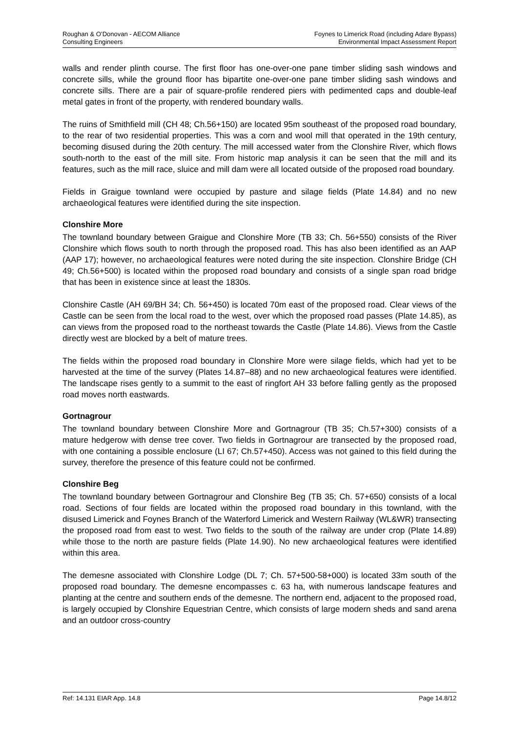Roughan & O’Donovan - AECOM Alliance
Consulting Engineers
Foynes to Limerick Road (including Adare Bypass)
Environmental Impact Assessment Report
walls and render plinth course. The first floor has one-over-one pane timber sliding sash windows and concrete sills, while the ground floor has bipartite one-over-one pane timber sliding sash windows and concrete sills. There are a pair of square-profile rendered piers with pedimented caps and double-leaf metal gates in front of the property, with rendered boundary walls.
The ruins of Smithfield mill (CH 48; Ch.56+150) are located 95m southeast of the proposed road boundary, to the rear of two residential properties. This was a corn and wool mill that operated in the 19th century, becoming disused during the 20th century. The mill accessed water from the Clonshire River, which flows south-north to the east of the mill site. From historic map analysis it can be seen that the mill and its features, such as the mill race, sluice and mill dam were all located outside of the proposed road boundary.
Fields in Graigue townland were occupied by pasture and silage fields (Plate 14.84) and no new archaeological features were identified during the site inspection.
Clonshire More
The townland boundary between Graigue and Clonshire More (TB 33; Ch. 56+550) consists of the River Clonshire which flows south to north through the proposed road. This has also been identified as an AAP (AAP 17); however, no archaeological features were noted during the site inspection. Clonshire Bridge (CH 49; Ch.56+500) is located within the proposed road boundary and consists of a single span road bridge that has been in existence since at least the 1830s.
Clonshire Castle (AH 69/BH 34; Ch. 56+450) is located 70m east of the proposed road. Clear views of the Castle can be seen from the local road to the west, over which the proposed road passes (Plate 14.85), as can views from the proposed road to the northeast towards the Castle (Plate 14.86). Views from the Castle directly west are blocked by a belt of mature trees.
The fields within the proposed road boundary in Clonshire More were silage fields, which had yet to be harvested at the time of the survey (Plates 14.87–88) and no new archaeological features were identified. The landscape rises gently to a summit to the east of ringfort AH 33 before falling gently as the proposed road moves north eastwards.
Gortnagrour
The townland boundary between Clonshire More and Gortnagrour (TB 35; Ch.57+300) consists of a mature hedgerow with dense tree cover. Two fields in Gortnagrour are transected by the proposed road, with one containing a possible enclosure (LI 67; Ch.57+450). Access was not gained to this field during the survey, therefore the presence of this feature could not be confirmed.
Clonshire Beg
The townland boundary between Gortnagrour and Clonshire Beg (TB 35; Ch. 57+650) consists of a local road. Sections of four fields are located within the proposed road boundary in this townland, with the disused Limerick and Foynes Branch of the Waterford Limerick and Western Railway (WL&WR) transecting the proposed road from east to west. Two fields to the south of the railway are under crop (Plate 14.89) while those to the north are pasture fields (Plate 14.90). No new archaeological features were identified within this area.
The demesne associated with Clonshire Lodge (DL 7; Ch. 57+500-58+000) is located 33m south of the proposed road boundary. The demesne encompasses c. 63 ha, with numerous landscape features and planting at the centre and southern ends of the demesne. The northern end, adjacent to the proposed road, is largely occupied by Clonshire Equestrian Centre, which consists of large modern sheds and sand arena and an outdoor cross-country
Ref: 14.131 EIAR App. 14.8 Page 14.8/12